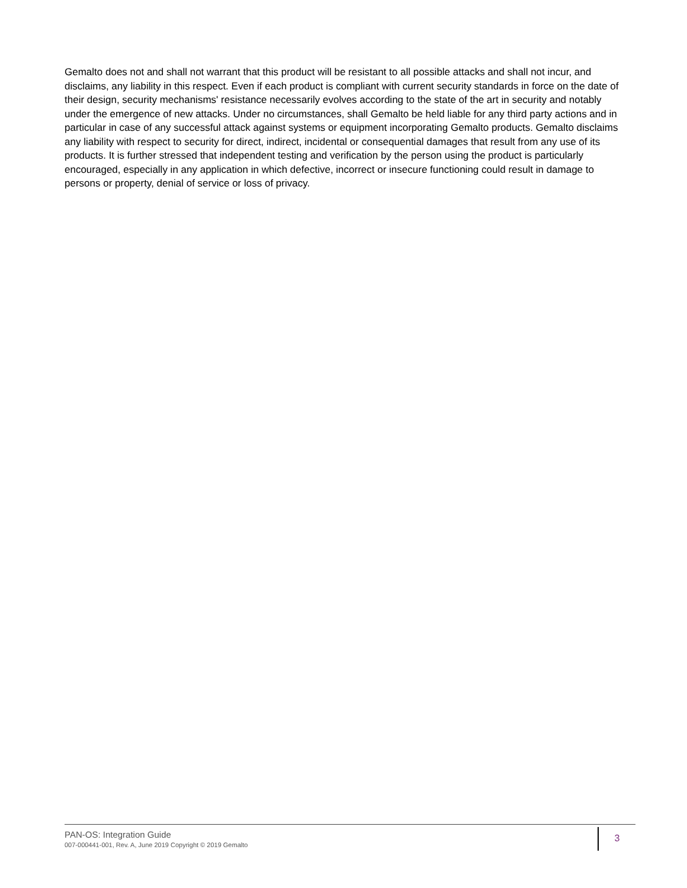Gemalto does not and shall not warrant that this product will be resistant to all possible attacks and shall not incur, and disclaims, any liability in this respect. Even if each product is compliant with current security standards in force on the date of their design, security mechanisms' resistance necessarily evolves according to the state of the art in security and notably under the emergence of new attacks. Under no circumstances, shall Gemalto be held liable for any third party actions and in particular in case of any successful attack against systems or equipment incorporating Gemalto products. Gemalto disclaims any liability with respect to security for direct, indirect, incidental or consequential damages that result from any use of its products. It is further stressed that independent testing and verification by the person using the product is particularly encouraged, especially in any application in which defective, incorrect or insecure functioning could result in damage to persons or property, denial of service or loss of privacy.
PAN-OS: Integration Guide
007-000441-001, Rev. A, June 2019 Copyright © 2019 Gemalto
3